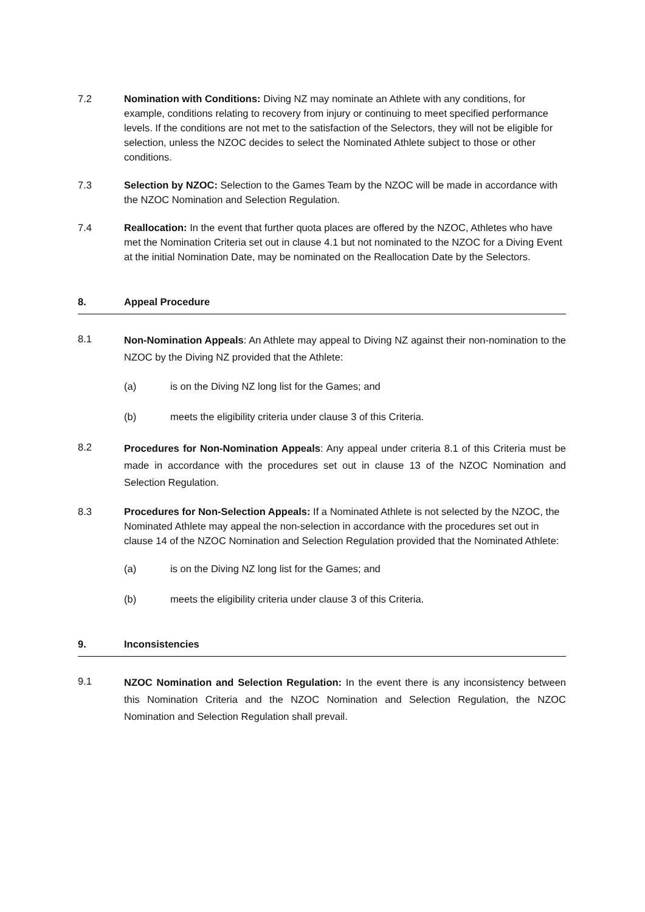7.2 Nomination with Conditions: Diving NZ may nominate an Athlete with any conditions, for example, conditions relating to recovery from injury or continuing to meet specified performance levels. If the conditions are not met to the satisfaction of the Selectors, they will not be eligible for selection, unless the NZOC decides to select the Nominated Athlete subject to those or other conditions.
7.3 Selection by NZOC: Selection to the Games Team by the NZOC will be made in accordance with the NZOC Nomination and Selection Regulation.
7.4 Reallocation: In the event that further quota places are offered by the NZOC, Athletes who have met the Nomination Criteria set out in clause 4.1 but not nominated to the NZOC for a Diving Event at the initial Nomination Date, may be nominated on the Reallocation Date by the Selectors.
8. Appeal Procedure
8.1
Non-Nomination Appeals: An Athlete may appeal to Diving NZ against their non-nomination to the NZOC by the Diving NZ provided that the Athlete:
(a) is on the Diving NZ long list for the Games; and
(b) meets the eligibility criteria under clause 3 of this Criteria.
8.2
Procedures for Non-Nomination Appeals: Any appeal under criteria 8.1 of this Criteria must be made in accordance with the procedures set out in clause 13 of the NZOC Nomination and Selection Regulation.
8.3 Procedures for Non-Selection Appeals: If a Nominated Athlete is not selected by the NZOC, the Nominated Athlete may appeal the non-selection in accordance with the procedures set out in clause 14 of the NZOC Nomination and Selection Regulation provided that the Nominated Athlete:
(a) is on the Diving NZ long list for the Games; and
(b) meets the eligibility criteria under clause 3 of this Criteria.
9. Inconsistencies
9.1
NZOC Nomination and Selection Regulation: In the event there is any inconsistency between this Nomination Criteria and the NZOC Nomination and Selection Regulation, the NZOC Nomination and Selection Regulation shall prevail.